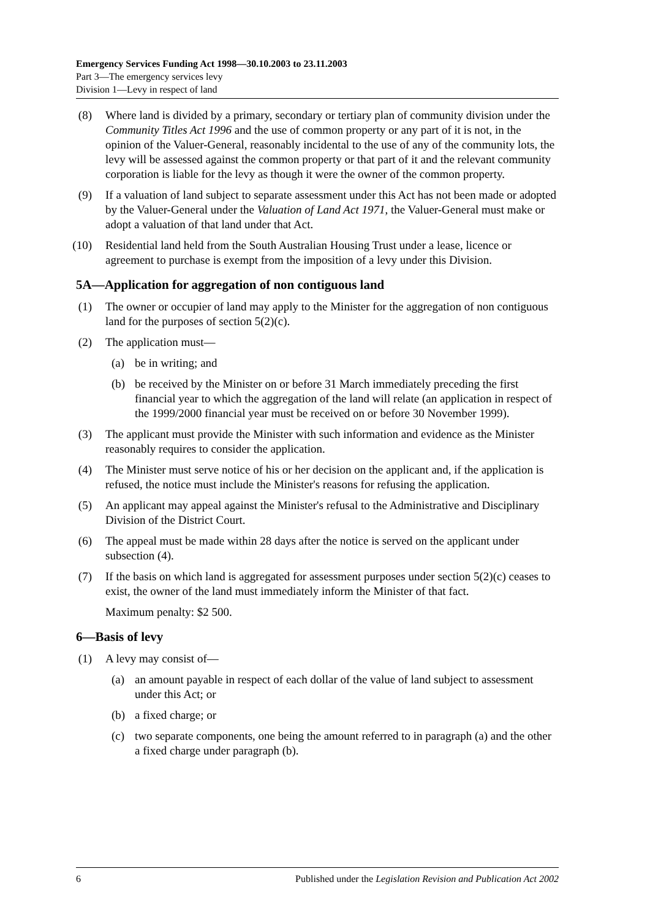Emergency Services Funding Act 1998—30.10.2003 to 23.11.2003
Part 3—The emergency services levy
Division 1—Levy in respect of land
(8) Where land is divided by a primary, secondary or tertiary plan of community division under the Community Titles Act 1996 and the use of common property or any part of it is not, in the opinion of the Valuer-General, reasonably incidental to the use of any of the community lots, the levy will be assessed against the common property or that part of it and the relevant community corporation is liable for the levy as though it were the owner of the common property.
(9) If a valuation of land subject to separate assessment under this Act has not been made or adopted by the Valuer-General under the Valuation of Land Act 1971, the Valuer-General must make or adopt a valuation of that land under that Act.
(10) Residential land held from the South Australian Housing Trust under a lease, licence or agreement to purchase is exempt from the imposition of a levy under this Division.
5A—Application for aggregation of non contiguous land
(1) The owner or occupier of land may apply to the Minister for the aggregation of non contiguous land for the purposes of section 5(2)(c).
(2) The application must—
(a) be in writing; and
(b) be received by the Minister on or before 31 March immediately preceding the first financial year to which the aggregation of the land will relate (an application in respect of the 1999/2000 financial year must be received on or before 30 November 1999).
(3) The applicant must provide the Minister with such information and evidence as the Minister reasonably requires to consider the application.
(4) The Minister must serve notice of his or her decision on the applicant and, if the application is refused, the notice must include the Minister's reasons for refusing the application.
(5) An applicant may appeal against the Minister's refusal to the Administrative and Disciplinary Division of the District Court.
(6) The appeal must be made within 28 days after the notice is served on the applicant under subsection (4).
(7) If the basis on which land is aggregated for assessment purposes under section 5(2)(c) ceases to exist, the owner of the land must immediately inform the Minister of that fact.
Maximum penalty: $2 500.
6—Basis of levy
(1) A levy may consist of—
(a) an amount payable in respect of each dollar of the value of land subject to assessment under this Act; or
(b) a fixed charge; or
(c) two separate components, one being the amount referred to in paragraph (a) and the other a fixed charge under paragraph (b).
6 Published under the Legislation Revision and Publication Act 2002